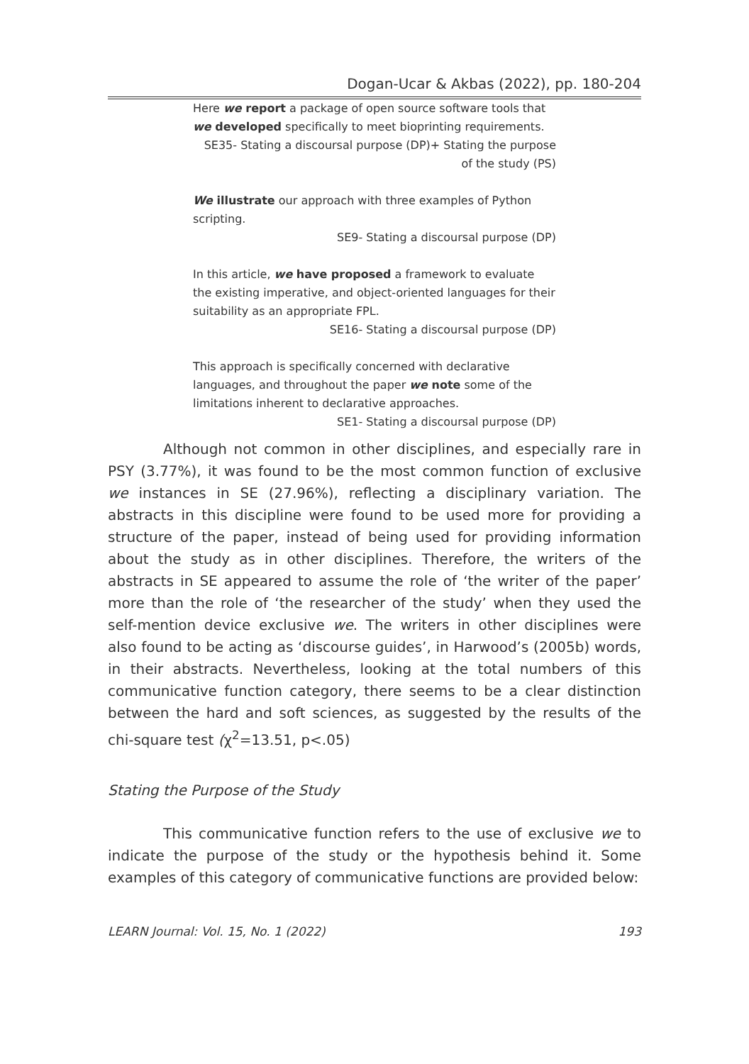Dogan-Ucar & Akbas (2022), pp. 180-204
Here we report a package of open source software tools that we developed specifically to meet bioprinting requirements.
SE35- Stating a discoursal purpose (DP)+ Stating the purpose of the study (PS)
We illustrate our approach with three examples of Python scripting.
SE9- Stating a discoursal purpose (DP)
In this article, we have proposed a framework to evaluate the existing imperative, and object-oriented languages for their suitability as an appropriate FPL.
SE16- Stating a discoursal purpose (DP)
This approach is specifically concerned with declarative languages, and throughout the paper we note some of the limitations inherent to declarative approaches.
SE1- Stating a discoursal purpose (DP)
Although not common in other disciplines, and especially rare in PSY (3.77%), it was found to be the most common function of exclusive we instances in SE (27.96%), reflecting a disciplinary variation. The abstracts in this discipline were found to be used more for providing a structure of the paper, instead of being used for providing information about the study as in other disciplines. Therefore, the writers of the abstracts in SE appeared to assume the role of ‘the writer of the paper’ more than the role of ‘the researcher of the study’ when they used the self-mention device exclusive we. The writers in other disciplines were also found to be acting as ‘discourse guides’, in Harwood’s (2005b) words, in their abstracts. Nevertheless, looking at the total numbers of this communicative function category, there seems to be a clear distinction between the hard and soft sciences, as suggested by the results of the chi-square test (χ<sup>2</sup>=13.51, p<.05)
Stating the Purpose of the Study
This communicative function refers to the use of exclusive we to indicate the purpose of the study or the hypothesis behind it. Some examples of this category of communicative functions are provided below:
LEARN Journal: Vol. 15, No. 1 (2022) 193